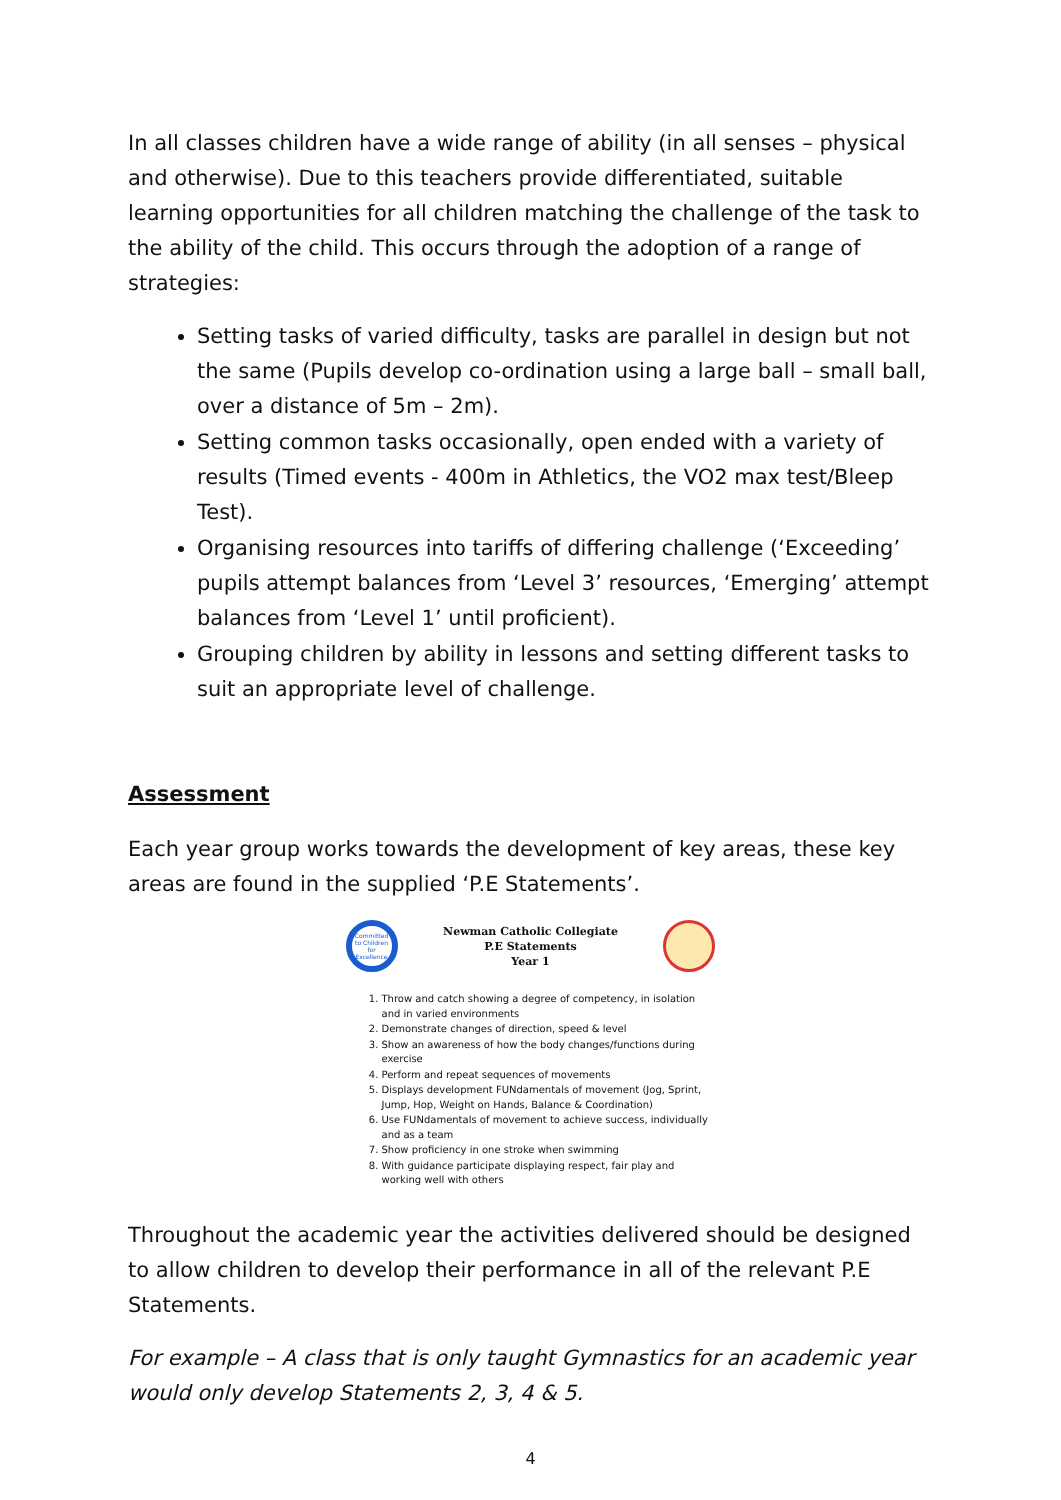In all classes children have a wide range of ability (in all senses – physical and otherwise). Due to this teachers provide differentiated, suitable learning opportunities for all children matching the challenge of the task to the ability of the child. This occurs through the adoption of a range of strategies:
Setting tasks of varied difficulty, tasks are parallel in design but not the same (Pupils develop co-ordination using a large ball – small ball, over a distance of 5m – 2m).
Setting common tasks occasionally, open ended with a variety of results (Timed events - 400m in Athletics, the VO2 max test/Bleep Test).
Organising resources into tariffs of differing challenge (‘Exceeding’ pupils attempt balances from ‘Level 3’ resources, ‘Emerging’ attempt balances from ‘Level 1’ until proficient).
Grouping children by ability in lessons and setting different tasks to suit an appropriate level of challenge.
Assessment
Each year group works towards the development of key areas, these key areas are found in the supplied ‘P.E Statements’.
Committed to Children for Excellence
Newman Catholic Collegiate
P.E Statements
Year 1
1. Throw and catch showing a degree of competency, in isolation and in varied environments
2. Demonstrate changes of direction, speed & level
3. Show an awareness of how the body changes/functions during exercise
4. Perform and repeat sequences of movements
5. Displays development FUNdamentals of movement (Jog, Sprint, Jump, Hop, Weight on Hands, Balance & Coordination)
6. Use FUNdamentals of movement to achieve success, individually and as a team
7. Show proficiency in one stroke when swimming
8. With guidance participate displaying respect, fair play and working well with others
Throughout the academic year the activities delivered should be designed to allow children to develop their performance in all of the relevant P.E Statements.
For example – A class that is only taught Gymnastics for an academic year would only develop Statements 2, 3, 4 & 5.
4